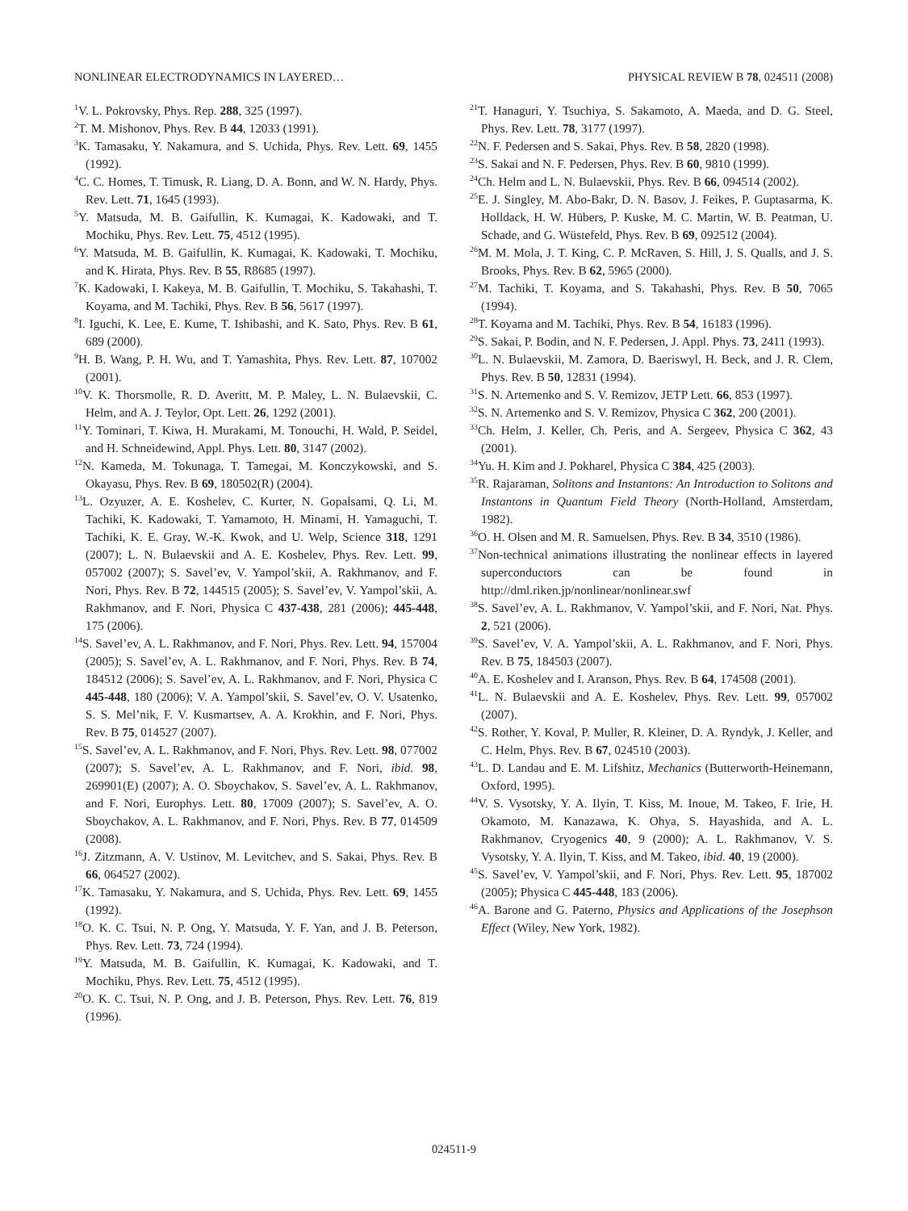NONLINEAR ELECTRODYNAMICS IN LAYERED… PHYSICAL REVIEW B 78, 024511 (2008)
<sup>1</sup> V. L. Pokrovsky, Phys. Rep. 288, 325 (1997).
<sup>2</sup> T. M. Mishonov, Phys. Rev. B 44, 12033 (1991).
<sup>3</sup> K. Tamasaku, Y. Nakamura, and S. Uchida, Phys. Rev. Lett. 69, 1455 (1992).
<sup>4</sup> C. C. Homes, T. Timusk, R. Liang, D. A. Bonn, and W. N. Hardy, Phys. Rev. Lett. 71, 1645 (1993).
<sup>5</sup> Y. Matsuda, M. B. Gaifullin, K. Kumagai, K. Kadowaki, and T. Mochiku, Phys. Rev. Lett. 75, 4512 (1995).
<sup>6</sup> Y. Matsuda, M. B. Gaifullin, K. Kumagai, K. Kadowaki, T. Mochiku, and K. Hirata, Phys. Rev. B 55, R8685 (1997).
<sup>7</sup> K. Kadowaki, I. Kakeya, M. B. Gaifullin, T. Mochiku, S. Takahashi, T. Koyama, and M. Tachiki, Phys. Rev. B 56, 5617 (1997).
<sup>8</sup> I. Iguchi, K. Lee, E. Kume, T. Ishibashi, and K. Sato, Phys. Rev. B 61, 689 (2000).
<sup>9</sup>H. B. Wang, P. H. Wu, and T. Yamashita, Phys. Rev. Lett. 87, 107002 (2001).
<sup>10</sup> V. K. Thorsmolle, R. D. Averitt, M. P. Maley, L. N. Bulaevskii, C. Helm, and A. J. Teylor, Opt. Lett. 26, 1292 (2001).
<sup>11</sup> Y. Tominari, T. Kiwa, H. Murakami, M. Tonouchi, H. Wald, P. Seidel, and H. Schneidewind, Appl. Phys. Lett. 80, 3147 (2002).
<sup>12</sup>N. Kameda, M. Tokunaga, T. Tamegai, M. Konczykowski, and S. Okayasu, Phys. Rev. B 69, 180502(R) (2004).
<sup>13</sup> L. Ozyuzer, A. E. Koshelev, C. Kurter, N. Gopalsami, Q. Li, M. Tachiki, K. Kadowaki, T. Yamamoto, H. Minami, H. Yamaguchi, T. Tachiki, K. E. Gray, W.-K. Kwok, and U. Welp, Science 318, 1291 (2007); L. N. Bulaevskii and A. E. Koshelev, Phys. Rev. Lett. 99, 057002 (2007); S. Savel’ev, V. Yampol’skii, A. Rakhmanov, and F. Nori, Phys. Rev. B 72, 144515 (2005); S. Savel’ev, V. Yampol’skii, A. Rakhmanov, and F. Nori, Physica C 437-438, 281 (2006); 445-448, 175 (2006).
<sup>14</sup> S. Savel’ev, A. L. Rakhmanov, and F. Nori, Phys. Rev. Lett. 94, 157004 (2005); S. Savel’ev, A. L. Rakhmanov, and F. Nori, Phys. Rev. B 74, 184512 (2006); S. Savel’ev, A. L. Rakhmanov, and F. Nori, Physica C 445-448, 180 (2006); V. A. Yampol’skii, S. Savel’ev, O. V. Usatenko, S. S. Mel’nik, F. V. Kusmartsev, A. A. Krokhin, and F. Nori, Phys. Rev. B 75, 014527 (2007).
<sup>15</sup> S. Savel’ev, A. L. Rakhmanov, and F. Nori, Phys. Rev. Lett. 98, 077002 (2007); S. Savel’ev, A. L. Rakhmanov, and F. Nori, ibid. 98, 269901(E) (2007); A. O. Sboychakov, S. Savel’ev, A. L. Rakhmanov, and F. Nori, Europhys. Lett. 80, 17009 (2007); S. Savel’ev, A. O. Sboychakov, A. L. Rakhmanov, and F. Nori, Phys. Rev. B 77, 014509 (2008).
<sup>16</sup> J. Zitzmann, A. V. Ustinov, M. Levitchev, and S. Sakai, Phys. Rev. B 66, 064527 (2002).
<sup>17</sup> K. Tamasaku, Y. Nakamura, and S. Uchida, Phys. Rev. Lett. 69, 1455 (1992).
<sup>18</sup>O. K. C. Tsui, N. P. Ong, Y. Matsuda, Y. F. Yan, and J. B. Peterson, Phys. Rev. Lett. 73, 724 (1994).
<sup>19</sup> Y. Matsuda, M. B. Gaifullin, K. Kumagai, K. Kadowaki, and T. Mochiku, Phys. Rev. Lett. 75, 4512 (1995).
<sup>20</sup>O. K. C. Tsui, N. P. Ong, and J. B. Peterson, Phys. Rev. Lett. 76, 819 (1996).
<sup>21</sup> T. Hanaguri, Y. Tsuchiya, S. Sakamoto, A. Maeda, and D. G. Steel, Phys. Rev. Lett. 78, 3177 (1997).
<sup>22</sup>N. F. Pedersen and S. Sakai, Phys. Rev. B 58, 2820 (1998).
<sup>23</sup>S. Sakai and N. F. Pedersen, Phys. Rev. B 60, 9810 (1999).
<sup>24</sup> Ch. Helm and L. N. Bulaevskii, Phys. Rev. B 66, 094514 (2002).
<sup>25</sup> E. J. Singley, M. Abo-Bakr, D. N. Basov, J. Feikes, P. Guptasarma, K. Holldack, H. W. Hübers, P. Kuske, M. C. Martin, W. B. Peatman, U. Schade, and G. Wüstefeld, Phys. Rev. B 69, 092512 (2004).
<sup>26</sup> M. M. Mola, J. T. King, C. P. McRaven, S. Hill, J. S. Qualls, and J. S. Brooks, Phys. Rev. B 62, 5965 (2000).
<sup>27</sup> M. Tachiki, T. Koyama, and S. Takahashi, Phys. Rev. B 50, 7065 (1994).
<sup>28</sup> T. Koyama and M. Tachiki, Phys. Rev. B 54, 16183 (1996).
<sup>29</sup>S. Sakai, P. Bodin, and N. F. Pedersen, J. Appl. Phys. 73, 2411 (1993).
<sup>30</sup> L. N. Bulaevskii, M. Zamora, D. Baeriswyl, H. Beck, and J. R. Clem, Phys. Rev. B 50, 12831 (1994).
<sup>31</sup>S. N. Artemenko and S. V. Remizov, JETP Lett. 66, 853 (1997).
<sup>32</sup>S. N. Artemenko and S. V. Remizov, Physica C 362, 200 (2001).
<sup>33</sup> Ch. Helm, J. Keller, Ch. Peris, and A. Sergeev, Physica C 362, 43 (2001).
<sup>34</sup> Yu. H. Kim and J. Pokharel, Physica C 384, 425 (2003).
<sup>35</sup> R. Rajaraman, Solitons and Instantons: An Introduction to Solitons and Instantons in Quantum Field Theory (North-Holland, Amsterdam, 1982).
<sup>36</sup>O. H. Olsen and M. R. Samuelsen, Phys. Rev. B 34, 3510 (1986).
<sup>37</sup> Non-technical animations illustrating the nonlinear effects in layered superconductors can be found in http://dml.riken.jp/nonlinear/nonlinear.swf
<sup>38</sup>S. Savel’ev, A. L. Rakhmanov, V. Yampol’skii, and F. Nori, Nat. Phys. 2, 521 (2006).
<sup>39</sup>S. Savel’ev, V. A. Yampol’skii, A. L. Rakhmanov, and F. Nori, Phys. Rev. B 75, 184503 (2007).
<sup>40</sup> A. E. Koshelev and I. Aranson, Phys. Rev. B 64, 174508 (2001).
<sup>41</sup> L. N. Bulaevskii and A. E. Koshelev, Phys. Rev. Lett. 99, 057002 (2007).
<sup>42</sup>S. Rother, Y. Koval, P. Muller, R. Kleiner, D. A. Ryndyk, J. Keller, and C. Helm, Phys. Rev. B 67, 024510 (2003).
<sup>43</sup> L. D. Landau and E. M. Lifshitz, Mechanics (Butterworth-Heinemann, Oxford, 1995).
<sup>44</sup>V. S. Vysotsky, Y. A. Ilyin, T. Kiss, M. Inoue, M. Takeo, F. Irie, H. Okamoto, M. Kanazawa, K. Ohya, S. Hayashida, and A. L. Rakhmanov, Cryogenics 40, 9 (2000); A. L. Rakhmanov, V. S. Vysotsky, Y. A. Ilyin, T. Kiss, and M. Takeo, ibid. 40, 19 (2000).
<sup>45</sup>S. Savel’ev, V. Yampol’skii, and F. Nori, Phys. Rev. Lett. 95, 187002 (2005); Physica C 445-448, 183 (2006).
<sup>46</sup> A. Barone and G. Paterno, Physics and Applications of the Josephson Effect (Wiley, New York, 1982).
024511-9